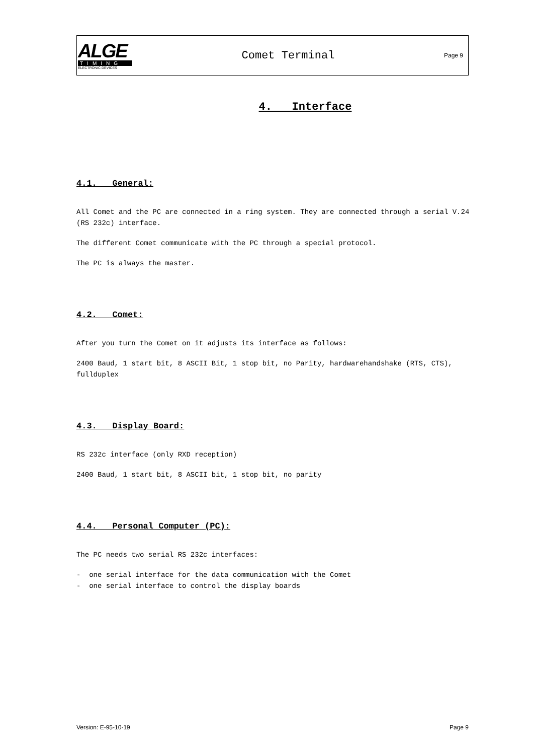ALGE
TIMING
ELECTRONIC DEVICES
Comet Terminal
Page 9
4. Interface
4.1. General:
All Comet and the PC are connected in a ring system. They are connected through a serial V.24 (RS 232c) interface.
The different Comet communicate with the PC through a special protocol.
The PC is always the master.
4.2. Comet:
After you turn the Comet on it adjusts its interface as follows:
2400 Baud, 1 start bit, 8 ASCII Bit, 1 stop bit, no Parity, hardwarehandshake (RTS, CTS), fullduplex
4.3. Display Board:
RS 232c interface (only RXD reception)
2400 Baud, 1 start bit, 8 ASCII bit, 1 stop bit, no parity
4.4. Personal Computer (PC):
The PC needs two serial RS 232c interfaces:
- one serial interface for the data communication with the Comet
- one serial interface to control the display boards
Version: E-95-10-19 Page 9